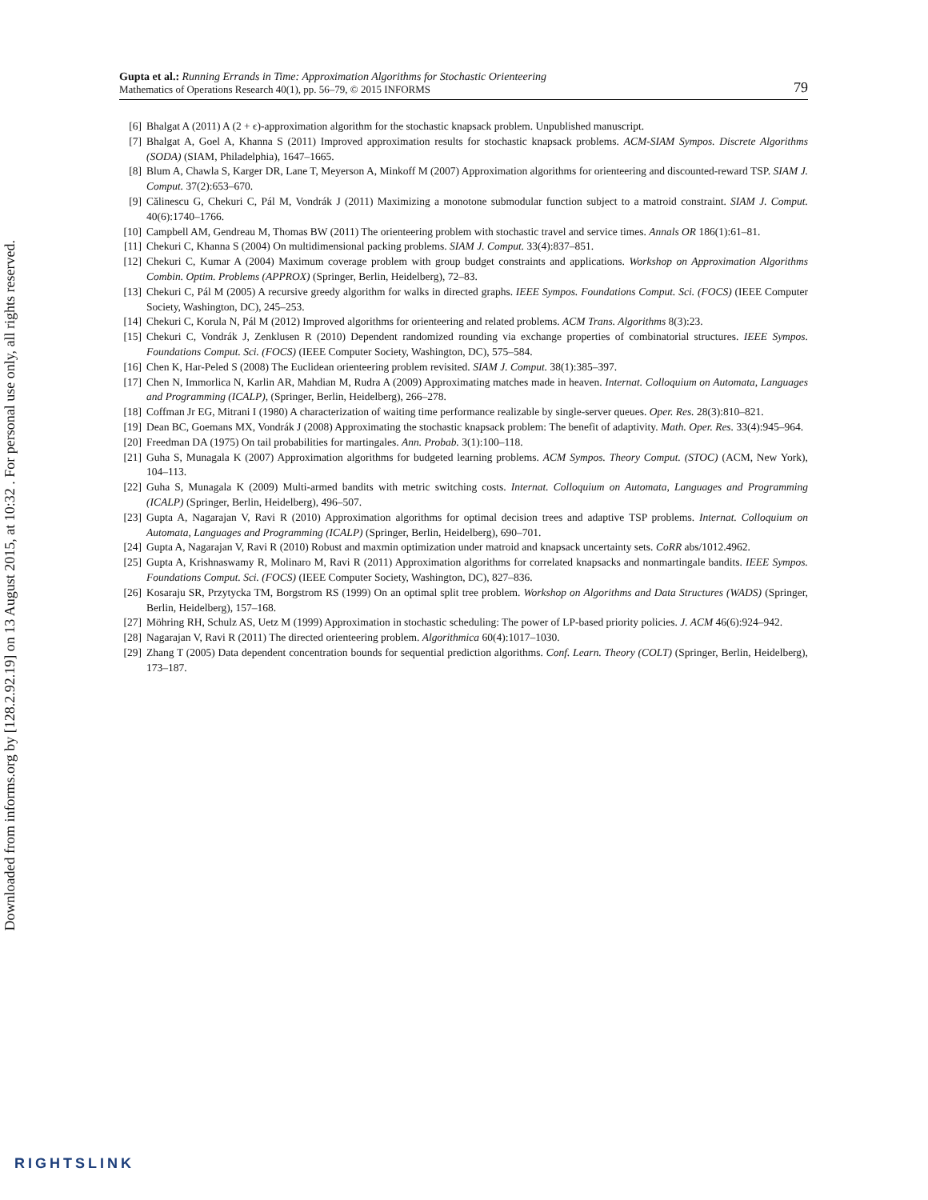Downloaded from informs.org by [128.2.92.19] on 13 August 2015, at 10:32 . For personal use only, all rights reserved.
Gupta et al.: Running Errands in Time: Approximation Algorithms for Stochastic Orienteering
Mathematics of Operations Research 40(1), pp. 56–79, © 2015 INFORMS
79
[6] Bhalgat A (2011) A (2 + ϵ)-approximation algorithm for the stochastic knapsack problem. Unpublished manuscript.
[7] Bhalgat A, Goel A, Khanna S (2011) Improved approximation results for stochastic knapsack problems. ACM-SIAM Sympos. Discrete Algorithms (SODA) (SIAM, Philadelphia), 1647–1665.
[8] Blum A, Chawla S, Karger DR, Lane T, Meyerson A, Minkoff M (2007) Approximation algorithms for orienteering and discounted-reward TSP. SIAM J. Comput. 37(2):653–670.
[9] Călinescu G, Chekuri C, Pál M, Vondrák J (2011) Maximizing a monotone submodular function subject to a matroid constraint. SIAM J. Comput. 40(6):1740–1766.
[10] Campbell AM, Gendreau M, Thomas BW (2011) The orienteering problem with stochastic travel and service times. Annals OR 186(1):61–81.
[11] Chekuri C, Khanna S (2004) On multidimensional packing problems. SIAM J. Comput. 33(4):837–851.
[12] Chekuri C, Kumar A (2004) Maximum coverage problem with group budget constraints and applications. Workshop on Approximation Algorithms Combin. Optim. Problems (APPROX) (Springer, Berlin, Heidelberg), 72–83.
[13] Chekuri C, Pál M (2005) A recursive greedy algorithm for walks in directed graphs. IEEE Sympos. Foundations Comput. Sci. (FOCS) (IEEE Computer Society, Washington, DC), 245–253.
[14] Chekuri C, Korula N, Pál M (2012) Improved algorithms for orienteering and related problems. ACM Trans. Algorithms 8(3):23.
[15] Chekuri C, Vondrák J, Zenklusen R (2010) Dependent randomized rounding via exchange properties of combinatorial structures. IEEE Sympos. Foundations Comput. Sci. (FOCS) (IEEE Computer Society, Washington, DC), 575–584.
[16] Chen K, Har-Peled S (2008) The Euclidean orienteering problem revisited. SIAM J. Comput. 38(1):385–397.
[17] Chen N, Immorlica N, Karlin AR, Mahdian M, Rudra A (2009) Approximating matches made in heaven. Internat. Colloquium on Automata, Languages and Programming (ICALP), (Springer, Berlin, Heidelberg), 266–278.
[18] Coffman Jr EG, Mitrani I (1980) A characterization of waiting time performance realizable by single-server queues. Oper. Res. 28(3):810–821.
[19] Dean BC, Goemans MX, Vondrák J (2008) Approximating the stochastic knapsack problem: The benefit of adaptivity. Math. Oper. Res. 33(4):945–964.
[20] Freedman DA (1975) On tail probabilities for martingales. Ann. Probab. 3(1):100–118.
[21] Guha S, Munagala K (2007) Approximation algorithms for budgeted learning problems. ACM Sympos. Theory Comput. (STOC) (ACM, New York), 104–113.
[22] Guha S, Munagala K (2009) Multi-armed bandits with metric switching costs. Internat. Colloquium on Automata, Languages and Programming (ICALP) (Springer, Berlin, Heidelberg), 496–507.
[23] Gupta A, Nagarajan V, Ravi R (2010) Approximation algorithms for optimal decision trees and adaptive TSP problems. Internat. Colloquium on Automata, Languages and Programming (ICALP) (Springer, Berlin, Heidelberg), 690–701.
[24] Gupta A, Nagarajan V, Ravi R (2010) Robust and maxmin optimization under matroid and knapsack uncertainty sets. CoRR abs/1012.4962.
[25] Gupta A, Krishnaswamy R, Molinaro M, Ravi R (2011) Approximation algorithms for correlated knapsacks and nonmartingale bandits. IEEE Sympos. Foundations Comput. Sci. (FOCS) (IEEE Computer Society, Washington, DC), 827–836.
[26] Kosaraju SR, Przytycka TM, Borgstrom RS (1999) On an optimal split tree problem. Workshop on Algorithms and Data Structures (WADS) (Springer, Berlin, Heidelberg), 157–168.
[27] Möhring RH, Schulz AS, Uetz M (1999) Approximation in stochastic scheduling: The power of LP-based priority policies. J. ACM 46(6):924–942.
[28] Nagarajan V, Ravi R (2011) The directed orienteering problem. Algorithmica 60(4):1017–1030.
[29] Zhang T (2005) Data dependent concentration bounds for sequential prediction algorithms. Conf. Learn. Theory (COLT) (Springer, Berlin, Heidelberg), 173–187.
RIGHTSLINK